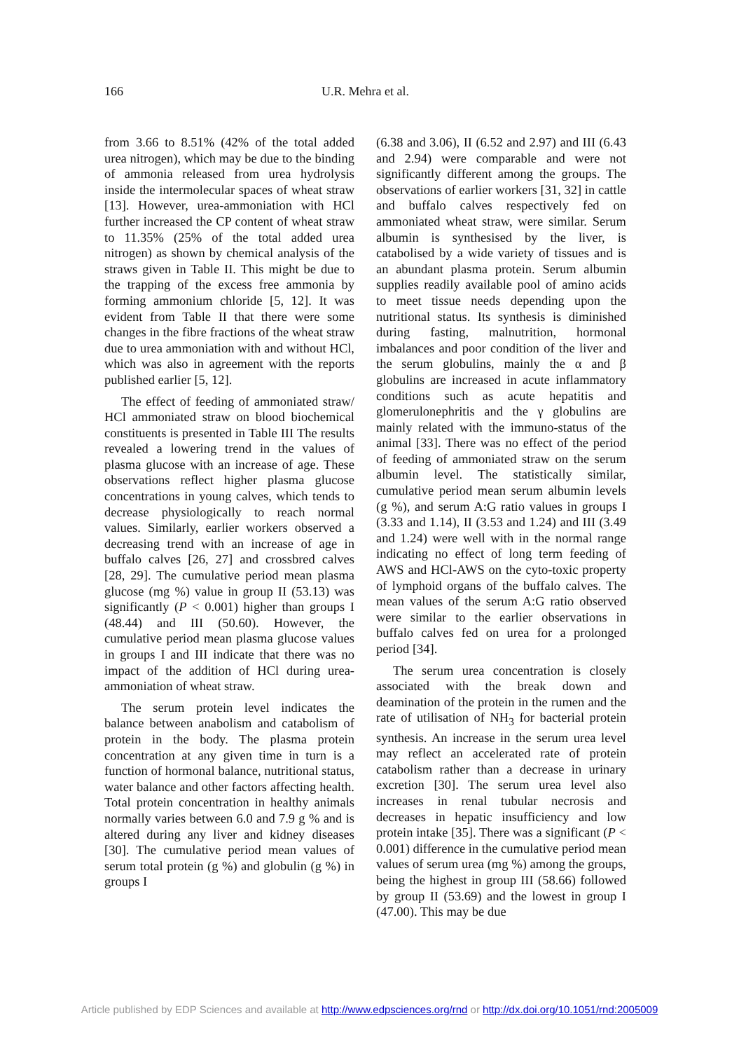166
U.R. Mehra et al.
from 3.66 to 8.51% (42% of the total added urea nitrogen), which may be due to the binding of ammonia released from urea hydrolysis inside the intermolecular spaces of wheat straw [13]. However, urea-ammoniation with HCl further increased the CP content of wheat straw to 11.35% (25% of the total added urea nitrogen) as shown by chemical analysis of the straws given in Table II. This might be due to the trapping of the excess free ammonia by forming ammonium chloride [5, 12]. It was evident from Table II that there were some changes in the fibre fractions of the wheat straw due to urea ammoniation with and without HCl, which was also in agreement with the reports published earlier [5, 12].
The effect of feeding of ammoniated straw/ HCl ammoniated straw on blood biochemical constituents is presented in Table III The results revealed a lowering trend in the values of plasma glucose with an increase of age. These observations reflect higher plasma glucose concentrations in young calves, which tends to decrease physiologically to reach normal values. Similarly, earlier workers observed a decreasing trend with an increase of age in buffalo calves [26, 27] and crossbred calves [28, 29]. The cumulative period mean plasma glucose (mg %) value in group II (53.13) was significantly (P < 0.001) higher than groups I (48.44) and III (50.60). However, the cumulative period mean plasma glucose values in groups I and III indicate that there was no impact of the addition of HCl during urea-ammoniation of wheat straw.
The serum protein level indicates the balance between anabolism and catabolism of protein in the body. The plasma protein concentration at any given time in turn is a function of hormonal balance, nutritional status, water balance and other factors affecting health. Total protein concentration in healthy animals normally varies between 6.0 and 7.9 g % and is altered during any liver and kidney diseases [30]. The cumulative period mean values of serum total protein (g %) and globulin (g %) in groups I
(6.38 and 3.06), II (6.52 and 2.97) and III (6.43 and 2.94) were comparable and were not significantly different among the groups. The observations of earlier workers [31, 32] in cattle and buffalo calves respectively fed on ammoniated wheat straw, were similar. Serum albumin is synthesised by the liver, is catabolised by a wide variety of tissues and is an abundant plasma protein. Serum albumin supplies readily available pool of amino acids to meet tissue needs depending upon the nutritional status. Its synthesis is diminished during fasting, malnutrition, hormonal imbalances and poor condition of the liver and the serum globulins, mainly the α and β globulins are increased in acute inflammatory conditions such as acute hepatitis and glomerulonephritis and the γ globulins are mainly related with the immuno-status of the animal [33]. There was no effect of the period of feeding of ammoniated straw on the serum albumin level. The statistically similar, cumulative period mean serum albumin levels (g %), and serum A:G ratio values in groups I (3.33 and 1.14), II (3.53 and 1.24) and III (3.49 and 1.24) were well with in the normal range indicating no effect of long term feeding of AWS and HCl-AWS on the cyto-toxic property of lymphoid organs of the buffalo calves. The mean values of the serum A:G ratio observed were similar to the earlier observations in buffalo calves fed on urea for a prolonged period [34].
The serum urea concentration is closely associated with the break down and deamination of the protein in the rumen and the rate of utilisation of NH<sub>3</sub> for bacterial protein synthesis. An increase in the serum urea level may reflect an accelerated rate of protein catabolism rather than a decrease in urinary excretion [30]. The serum urea level also increases in renal tubular necrosis and decreases in hepatic insufficiency and low protein intake [35]. There was a significant (P < 0.001) difference in the cumulative period mean values of serum urea (mg %) among the groups, being the highest in group III (58.66) followed by group II (53.69) and the lowest in group I (47.00). This may be due
Article published by EDP Sciences and available at http://www.edpsciences.org/rnd or http://dx.doi.org/10.1051/rnd:2005009